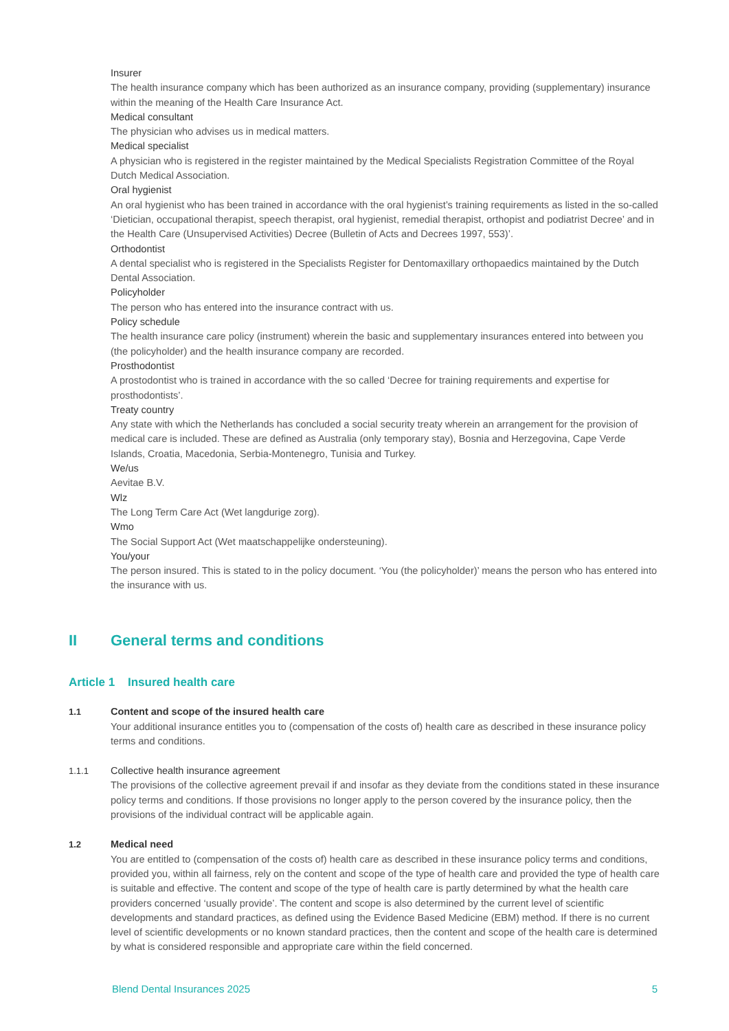Insurer
The health insurance company which has been authorized as an insurance company, providing (supplementary) insurance within the meaning of the Health Care Insurance Act.
Medical consultant
The physician who advises us in medical matters.
Medical specialist
A physician who is registered in the register maintained by the Medical Specialists Registration Committee of the Royal Dutch Medical Association.
Oral hygienist
An oral hygienist who has been trained in accordance with the oral hygienist’s training requirements as listed in the so-called ‘Dietician, occupational therapist, speech therapist, oral hygienist, remedial therapist, orthopist and podiatrist Decree’ and in the Health Care (Unsupervised Activities) Decree (Bulletin of Acts and Decrees 1997, 553)’.
Orthodontist
A dental specialist who is registered in the Specialists Register for Dentomaxillary orthopaedics maintained by the Dutch Dental Association.
Policyholder
The person who has entered into the insurance contract with us.
Policy schedule
The health insurance care policy (instrument) wherein the basic and supplementary insurances entered into between you (the policyholder) and the health insurance company are recorded.
Prosthodontist
A prostodontist who is trained in accordance with the so called ‘Decree for training requirements and expertise for prosthodontists’.
Treaty country
Any state with which the Netherlands has concluded a social security treaty wherein an arrangement for the provision of medical care is included. These are defined as Australia (only temporary stay), Bosnia and Herzegovina, Cape Verde Islands, Croatia, Macedonia, Serbia-Montenegro, Tunisia and Turkey.
We/us
Aevitae B.V.
Wlz
The Long Term Care Act (Wet langdurige zorg).
Wmo
The Social Support Act (Wet maatschappelijke ondersteuning).
You/your
The person insured. This is stated to in the policy document. ‘You (the policyholder)’ means the person who has entered into the insurance with us.
II General terms and conditions
Article 1 Insured health care
1.1
Content and scope of the insured health care
Your additional insurance entitles you to (compensation of the costs of) health care as described in these insurance policy terms and conditions.
1.1.1
Collective health insurance agreement
The provisions of the collective agreement prevail if and insofar as they deviate from the conditions stated in these insurance policy terms and conditions. If those provisions no longer apply to the person covered by the insurance policy, then the provisions of the individual contract will be applicable again.
1.2
Medical need
You are entitled to (compensation of the costs of) health care as described in these insurance policy terms and conditions, provided you, within all fairness, rely on the content and scope of the type of health care and provided the type of health care is suitable and effective. The content and scope of the type of health care is partly determined by what the health care providers concerned ‘usually provide’. The content and scope is also determined by the current level of scientific developments and standard practices, as defined using the Evidence Based Medicine (EBM) method. If there is no current level of scientific developments or no known standard practices, then the content and scope of the health care is determined by what is considered responsible and appropriate care within the field concerned.
Blend Dental Insurances 2025 5